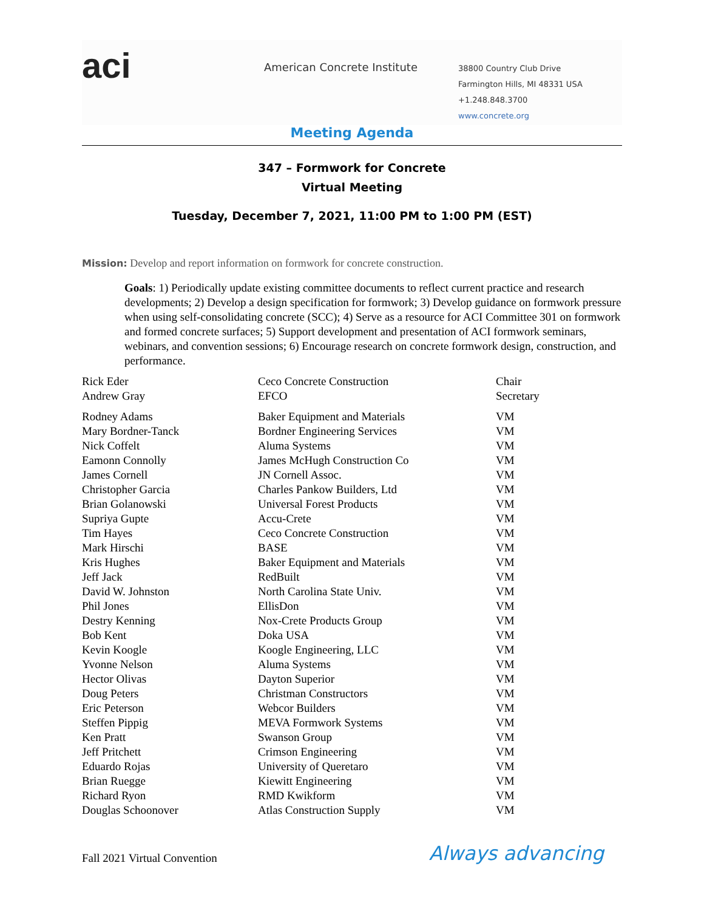aci
American Concrete Institute
38800 Country Club Drive
Farmington Hills, MI 48331 USA
+1.248.848.3700
www.concrete.org
Meeting Agenda
347 – Formwork for Concrete
Virtual Meeting
Tuesday, December 7, 2021, 11:00 PM to 1:00 PM (EST)
Mission: Develop and report information on formwork for concrete construction.
Goals: 1) Periodically update existing committee documents to reflect current practice and research developments; 2) Develop a design specification for formwork; 3) Develop guidance on formwork pressure when using self-consolidating concrete (SCC); 4) Serve as a resource for ACI Committee 301 on formwork and formed concrete surfaces; 5) Support development and presentation of ACI formwork seminars, webinars, and convention sessions; 6) Encourage research on concrete formwork design, construction, and performance.
| Rick Eder | Ceco Concrete Construction | Chair |
| Andrew Gray | EFCO | Secretary |
| Rodney Adams | Baker Equipment and Materials | VM |
| Mary Bordner-Tanck | Bordner Engineering Services | VM |
| Nick Coffelt | Aluma Systems | VM |
| Eamonn Connolly | James McHugh Construction Co | VM |
| James Cornell | JN Cornell Assoc. | VM |
| Christopher Garcia | Charles Pankow Builders, Ltd | VM |
| Brian Golanowski | Universal Forest Products | VM |
| Supriya Gupte | Accu-Crete | VM |
| Tim Hayes | Ceco Concrete Construction | VM |
| Mark Hirschi | BASE | VM |
| Kris Hughes | Baker Equipment and Materials | VM |
| Jeff Jack | RedBuilt | VM |
| David W. Johnston | North Carolina State Univ. | VM |
| Phil Jones | EllisDon | VM |
| Destry Kenning | Nox-Crete Products Group | VM |
| Bob Kent | Doka USA | VM |
| Kevin Koogle | Koogle Engineering, LLC | VM |
| Yvonne Nelson | Aluma Systems | VM |
| Hector Olivas | Dayton Superior | VM |
| Doug Peters | Christman Constructors | VM |
| Eric Peterson | Webcor Builders | VM |
| Steffen Pippig | MEVA Formwork Systems | VM |
| Ken Pratt | Swanson Group | VM |
| Jeff Pritchett | Crimson Engineering | VM |
| Eduardo Rojas | University of Queretaro | VM |
| Brian Ruegge | Kiewitt Engineering | VM |
| Richard Ryon | RMD Kwikform | VM |
| Douglas Schoonover | Atlas Construction Supply | VM |
Fall 2021 Virtual Convention
Always advancing